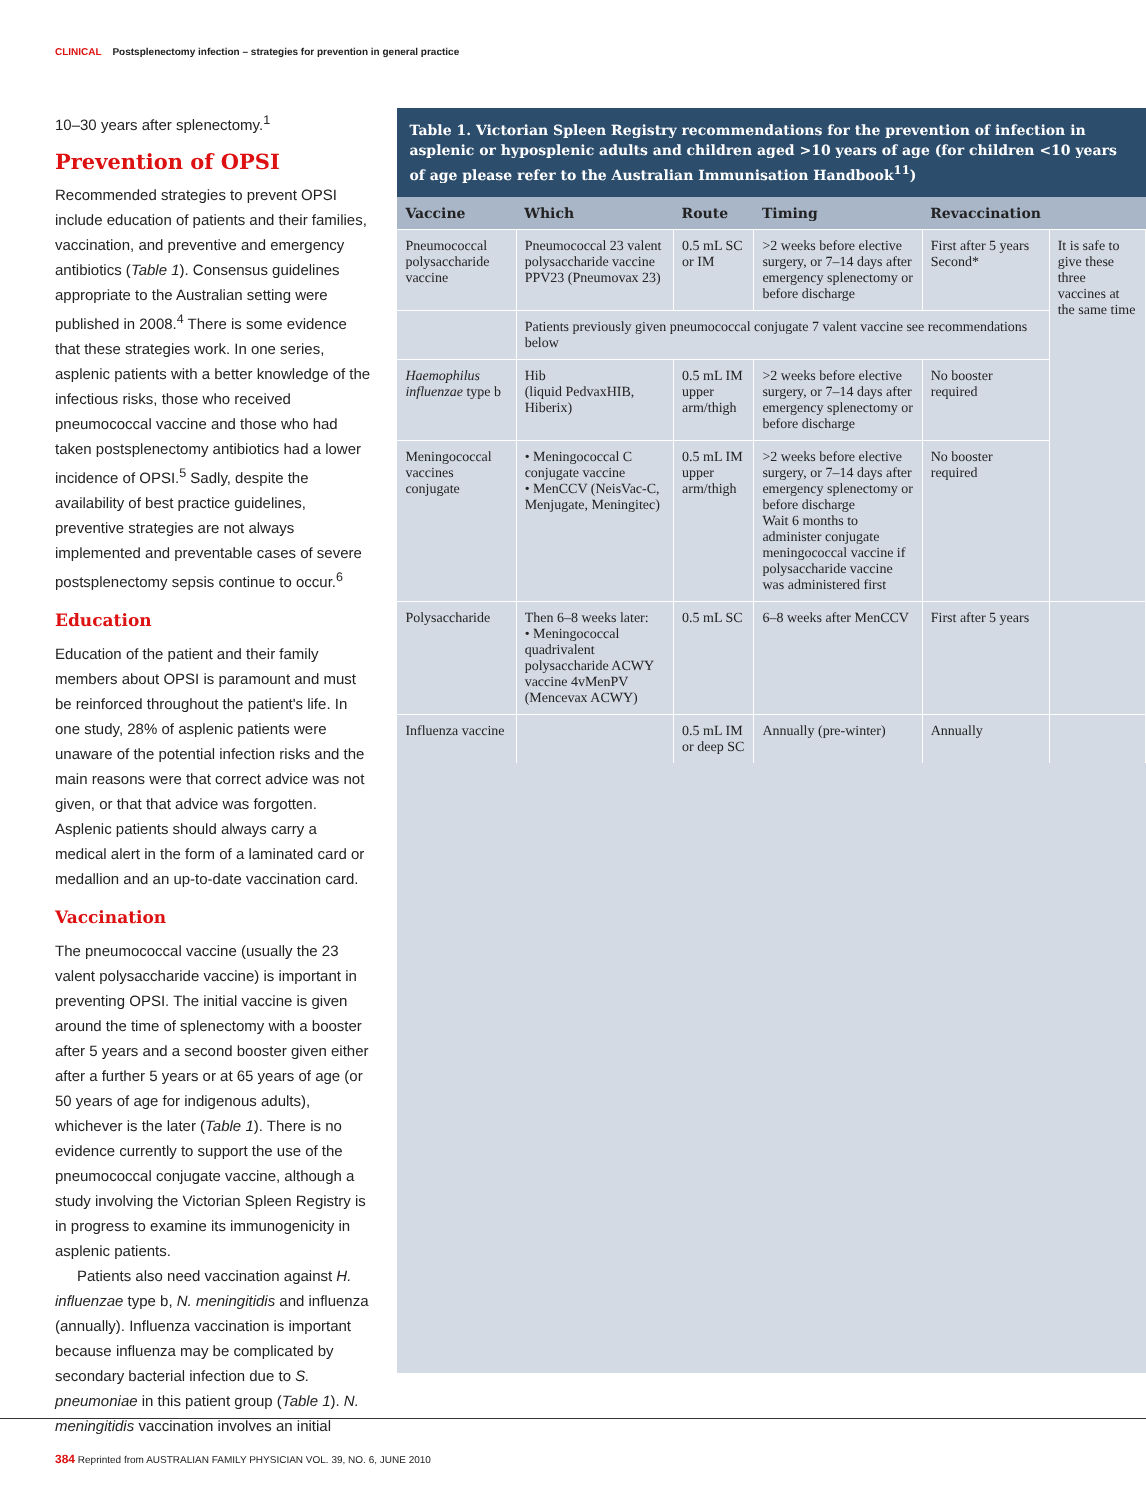CLINICAL Postsplenectomy infection – strategies for prevention in general practice
10–30 years after splenectomy.<sup>1</sup>
Prevention of OPSI
Recommended strategies to prevent OPSI include education of patients and their families, vaccination, and preventive and emergency antibiotics (Table 1). Consensus guidelines appropriate to the Australian setting were published in 2008.<sup>4</sup> There is some evidence that these strategies work. In one series, asplenic patients with a better knowledge of the infectious risks, those who received pneumococcal vaccine and those who had taken postsplenectomy antibiotics had a lower incidence of OPSI.<sup>5</sup> Sadly, despite the availability of best practice guidelines, preventive strategies are not always implemented and preventable cases of severe postsplenectomy sepsis continue to occur.<sup>6</sup>
Education
Education of the patient and their family members about OPSI is paramount and must be reinforced throughout the patient's life. In one study, 28% of asplenic patients were unaware of the potential infection risks and the main reasons were that correct advice was not given, or that that advice was forgotten. Asplenic patients should always carry a medical alert in the form of a laminated card or medallion and an up-to-date vaccination card.
Vaccination
The pneumococcal vaccine (usually the 23 valent polysaccharide vaccine) is important in preventing OPSI. The initial vaccine is given around the time of splenectomy with a booster after 5 years and a second booster given either after a further 5 years or at 65 years of age (or 50 years of age for indigenous adults), whichever is the later (Table 1). There is no evidence currently to support the use of the pneumococcal conjugate vaccine, although a study involving the Victorian Spleen Registry is in progress to examine its immunogenicity in asplenic patients.
Patients also need vaccination against H. influenzae type b, N. meningitidis and influenza (annually). Influenza vaccination is important because influenza may be complicated by secondary bacterial infection due to S. pneumoniae in this patient group (Table 1). N. meningitidis vaccination involves an initial
Table 1. Victorian Spleen Registry recommendations for the prevention of infection in asplenic or hyposplenic adults and children aged >10 years of age (for children <10 years of age please refer to the Australian Immunisation Handbook<sup>11</sup>)
| Vaccine | Which | Route | Timing | Revaccination | |
| --- | --- | --- | --- | --- | --- |
| Pneumococcal polysaccharide vaccine | Pneumococcal 23 valent polysaccharide vaccine PPV23 (Pneumovax 23) | 0.5 mL SC or IM | >2 weeks before elective surgery, or 7–14 days after emergency splenectomy or before discharge | First after 5 years Second* | It is safe to give these three vaccines at the same time |
| | Patients previously given pneumococcal conjugate 7 valent vaccine see recommendations below | | | | |
| Haemophilus influenzae type b | Hib (liquid PedvaxHIB, Hiberix) | 0.5 mL IM upper arm/thigh | >2 weeks before elective surgery, or 7–14 days after emergency splenectomy or before discharge | No booster required | |
| Meningococcal vaccines conjugate | • Meningococcal C conjugate vaccine • MenCCV (NeisVac-C, Menjugate, Meningitec) | 0.5 mL IM upper arm/thigh | >2 weeks before elective surgery, or 7–14 days after emergency splenectomy or before discharge Wait 6 months to administer conjugate meningococcal vaccine if polysaccharide vaccine was administered first | No booster required | |
| Polysaccharide | Then 6–8 weeks later: • Meningococcal quadrivalent polysaccharide ACWY vaccine 4vMenPV (Mencevax ACWY) | 0.5 mL SC | 6–8 weeks after MenCCV | First after 5 years | |
| Influenza vaccine | | 0.5 mL IM or deep SC | Annually (pre-winter) | Annually | |
384 Reprinted from AUSTRALIAN FAMILY PHYSICIAN VOL. 39, NO. 6, JUNE 2010